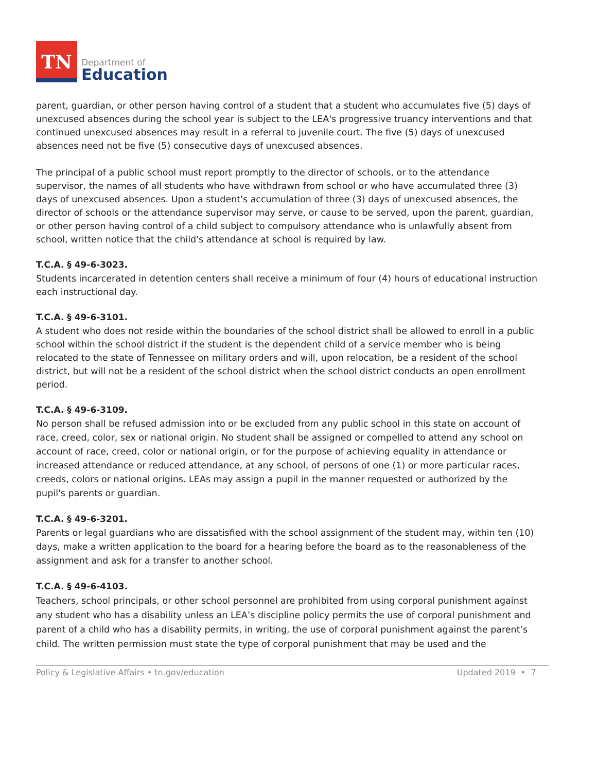TN
Department of
Education
parent, guardian, or other person having control of a student that a student who accumulates five (5) days of unexcused absences during the school year is subject to the LEA's progressive truancy interventions and that continued unexcused absences may result in a referral to juvenile court. The five (5) days of unexcused absences need not be five (5) consecutive days of unexcused absences.
The principal of a public school must report promptly to the director of schools, or to the attendance supervisor, the names of all students who have withdrawn from school or who have accumulated three (3) days of unexcused absences. Upon a student's accumulation of three (3) days of unexcused absences, the director of schools or the attendance supervisor may serve, or cause to be served, upon the parent, guardian, or other person having control of a child subject to compulsory attendance who is unlawfully absent from school, written notice that the child's attendance at school is required by law.
T.C.A. § 49-6-3023.
Students incarcerated in detention centers shall receive a minimum of four (4) hours of educational instruction each instructional day.
T.C.A. § 49-6-3101.
A student who does not reside within the boundaries of the school district shall be allowed to enroll in a public school within the school district if the student is the dependent child of a service member who is being relocated to the state of Tennessee on military orders and will, upon relocation, be a resident of the school district, but will not be a resident of the school district when the school district conducts an open enrollment period.
T.C.A. § 49-6-3109.
No person shall be refused admission into or be excluded from any public school in this state on account of race, creed, color, sex or national origin. No student shall be assigned or compelled to attend any school on account of race, creed, color or national origin, or for the purpose of achieving equality in attendance or increased attendance or reduced attendance, at any school, of persons of one (1) or more particular races, creeds, colors or national origins. LEAs may assign a pupil in the manner requested or authorized by the pupil's parents or guardian.
T.C.A. § 49-6-3201.
Parents or legal guardians who are dissatisfied with the school assignment of the student may, within ten (10) days, make a written application to the board for a hearing before the board as to the reasonableness of the assignment and ask for a transfer to another school.
T.C.A. § 49-6-4103.
Teachers, school principals, or other school personnel are prohibited from using corporal punishment against any student who has a disability unless an LEA’s discipline policy permits the use of corporal punishment and parent of a child who has a disability permits, in writing, the use of corporal punishment against the parent’s child. The written permission must state the type of corporal punishment that may be used and the
Policy & Legislative Affairs • tn.gov/education Updated 2019 • 7